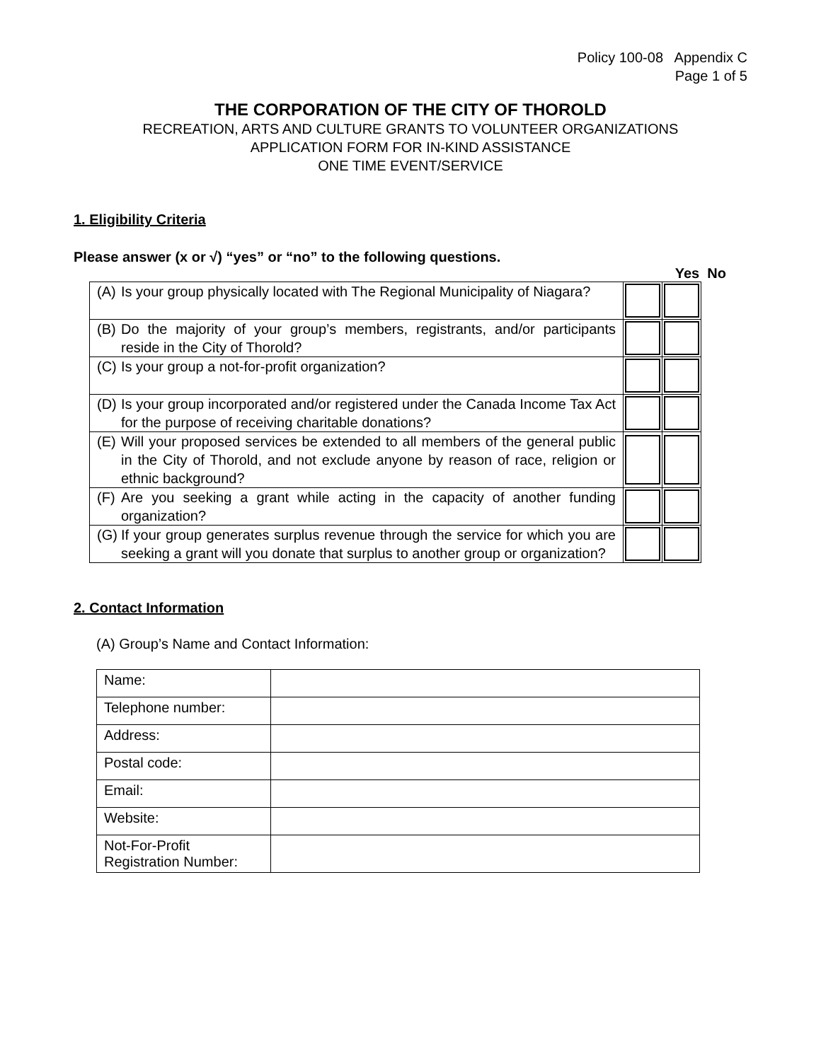Policy 100-08 Appendix C
Page 1 of 5
THE CORPORATION OF THE CITY OF THOROLD
RECREATION, ARTS AND CULTURE GRANTS TO VOLUNTEER ORGANIZATIONS
APPLICATION FORM FOR IN-KIND ASSISTANCE
ONE TIME EVENT/SERVICE
1. Eligibility Criteria
Please answer (x or √) “yes” or “no” to the following questions.
Yes No
| (A) Is your group physically located with The Regional Municipality of Niagara? | | |
| (B) Do the majority of your group’s members, registrants, and/or participants reside in the City of Thorold? | | |
| (C) Is your group a not-for-profit organization? | | |
| (D) Is your group incorporated and/or registered under the Canada Income Tax Act for the purpose of receiving charitable donations? | | |
| (E) Will your proposed services be extended to all members of the general public in the City of Thorold, and not exclude anyone by reason of race, religion or ethnic background? | | |
| (F) Are you seeking a grant while acting in the capacity of another funding organization? | | |
| (G) If your group generates surplus revenue through the service for which you are seeking a grant will you donate that surplus to another group or organization? | | |
2. Contact Information
(A) Group’s Name and Contact Information:
| Name: | |
| Telephone number: | |
| Address: | |
| Postal code: | |
| Email: | |
| Website: | |
| Not-For-Profit Registration Number: | |